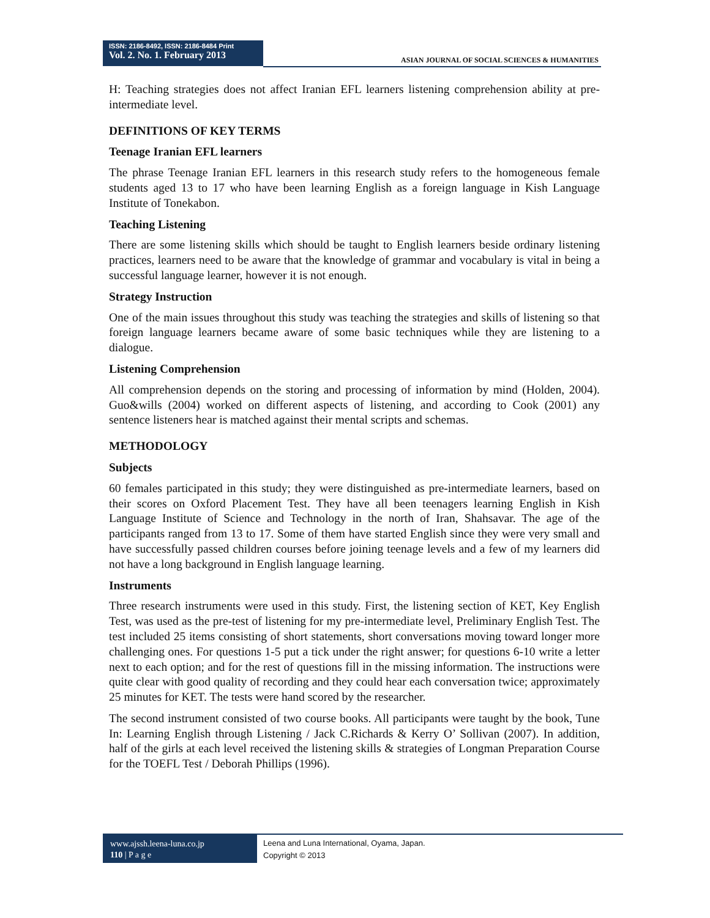ISSN: 2186-8492, ISSN: 2186-8484 Print
Vol. 2. No. 1. February 2013
ASIAN JOURNAL OF SOCIAL SCIENCES & HUMANITIES
H: Teaching strategies does not affect Iranian EFL learners listening comprehension ability at pre-intermediate level.
DEFINITIONS OF KEY TERMS
Teenage Iranian EFL learners
The phrase Teenage Iranian EFL learners in this research study refers to the homogeneous female students aged 13 to 17 who have been learning English as a foreign language in Kish Language Institute of Tonekabon.
Teaching Listening
There are some listening skills which should be taught to English learners beside ordinary listening practices, learners need to be aware that the knowledge of grammar and vocabulary is vital in being a successful language learner, however it is not enough.
Strategy Instruction
One of the main issues throughout this study was teaching the strategies and skills of listening so that foreign language learners became aware of some basic techniques while they are listening to a dialogue.
Listening Comprehension
All comprehension depends on the storing and processing of information by mind (Holden, 2004). Guo&wills (2004) worked on different aspects of listening, and according to Cook (2001) any sentence listeners hear is matched against their mental scripts and schemas.
METHODOLOGY
Subjects
60 females participated in this study; they were distinguished as pre-intermediate learners, based on their scores on Oxford Placement Test. They have all been teenagers learning English in Kish Language Institute of Science and Technology in the north of Iran, Shahsavar. The age of the participants ranged from 13 to 17. Some of them have started English since they were very small and have successfully passed children courses before joining teenage levels and a few of my learners did not have a long background in English language learning.
Instruments
Three research instruments were used in this study. First, the listening section of KET, Key English Test, was used as the pre-test of listening for my pre-intermediate level, Preliminary English Test. The test included 25 items consisting of short statements, short conversations moving toward longer more challenging ones. For questions 1-5 put a tick under the right answer; for questions 6-10 write a letter next to each option; and for the rest of questions fill in the missing information. The instructions were quite clear with good quality of recording and they could hear each conversation twice; approximately 25 minutes for KET. The tests were hand scored by the researcher.
The second instrument consisted of two course books. All participants were taught by the book, Tune In: Learning English through Listening / Jack C.Richards & Kerry O’ Sollivan (2007). In addition, half of the girls at each level received the listening skills & strategies of Longman Preparation Course for the TOEFL Test / Deborah Phillips (1996).
www.ajssh.leena-luna.co.jp
110 | P a g e
Leena and Luna International, Oyama, Japan.
Copyright © 2013